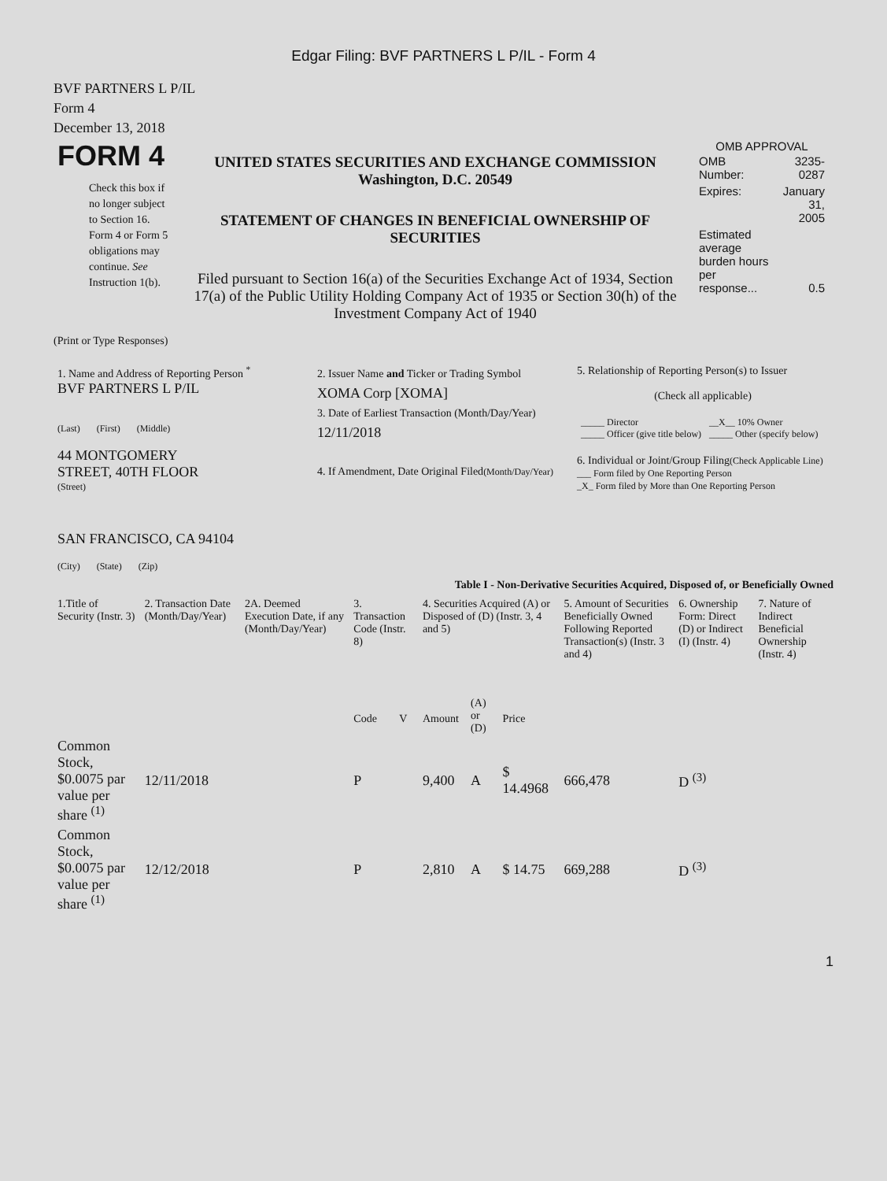Edgar Filing: BVF PARTNERS L P/IL - Form 4
BVF PARTNERS L P/IL
Form 4
December 13, 2018
| FORM 4 Check this box if no longer subject to Section 16. Form 4 or Form 5 obligations may continue. See Instruction 1(b). | UNITED STATES SECURITIES AND EXCHANGE COMMISSION Washington, D.C. 20549 STATEMENT OF CHANGES IN BENEFICIAL OWNERSHIP OF SECURITIES Filed pursuant to Section 16(a) of the Securities Exchange Act of 1934, Section 17(a) of the Public Utility Holding Company Act of 1935 or Section 30(h) of the Investment Company Act of 1940 | OMB APPROVAL / OMB Number: / 3235-0287 / / Expires: / January 31, 2005 / / Estimated average burden hours per response... / 0.5 / |
(Print or Type Responses)
| 1. Name and Address of Reporting Person <sup>*</sup> BVF PARTNERS L P/IL (Last) (First) (Middle) 44 MONTGOMERY STREET, 40TH FLOOR (Street) SAN FRANCISCO, CA 94104 (City) (State) (Zip) | 2. Issuer Name and Ticker or Trading Symbol XOMA Corp [XOMA] 3. Date of Earliest Transaction (Month/Day/Year) 12/11/2018 4. If Amendment, Date Original Filed (Month/Day/Year) | 5. Relationship of Reporting Person(s) to Issuer (Check all applicable) / _____ Director _____ Officer (give title below) / __X__ 10% Owner _____ Other (specify below) / 6. Individual or Joint/Group Filing (Check Applicable Line) ___ Form filed by One Reporting Person _X_ Form filed by More than One Reporting Person |
Table I - Non-Derivative Securities Acquired, Disposed of, or Beneficially Owned
| 1.Title of Security (Instr. 3) | 2. Transaction Date (Month/Day/Year) | 2A. Deemed Execution Date, if any (Month/Day/Year) | 3. Transaction Code (Instr. 8) | | 4. Securities Acquired (A) or Disposed of (D) (Instr. 3, 4 and 5) | | | 5. Amount of Securities Beneficially Owned Following Reported Transaction(s) (Instr. 3 and 4) | 6. Ownership Form: Direct (D) or Indirect (I) (Instr. 4) | 7. Nature of Indirect Beneficial Ownership (Instr. 4) |
| --- | --- | --- | --- | --- | --- | --- | --- | --- | --- | --- |
| | | | Code | V | Amount | (A) or (D) | Price | | | |
| Common Stock, $0.0075 par value per share <sup>(1)</sup> | 12/11/2018 | | P | | 9,400 | A | $ 14.4968 | 666,478 | D <sup>(3)</sup> | |
| Common Stock, $0.0075 par value per share <sup>(1)</sup> | 12/12/2018 | | P | | 2,810 | A | $ 14.75 | 669,288 | D <sup>(3)</sup> | |
1